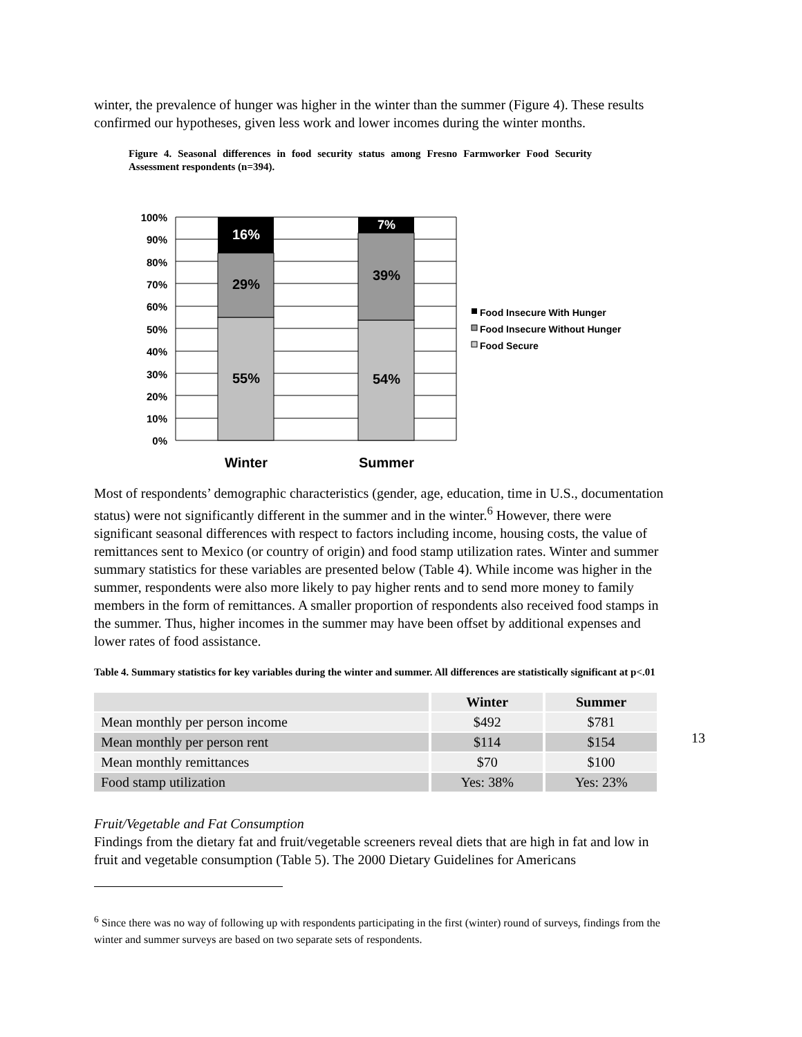winter, the prevalence of hunger was higher in the winter than the summer (Figure 4). These results confirmed our hypotheses, given less work and lower incomes during the winter months.
Figure 4. Seasonal differences in food security status among Fresno Farmworker Food Security Assessment respondents (n=394).
100%
90%
80%
70%
60%
50%
40%
30%
20%
10%
0%
16%
29%
55%
7%
39%
54%
Winter
Summer
Food Insecure With Hunger
Food Insecure Without Hunger
Food Secure
Most of respondents’ demographic characteristics (gender, age, education, time in U.S., documentation status) were not significantly different in the summer and in the winter.<sup>6</sup> However, there were significant seasonal differences with respect to factors including income, housing costs, the value of remittances sent to Mexico (or country of origin) and food stamp utilization rates. Winter and summer summary statistics for these variables are presented below (Table 4). While income was higher in the summer, respondents were also more likely to pay higher rents and to send more money to family members in the form of remittances. A smaller proportion of respondents also received food stamps in the summer. Thus, higher incomes in the summer may have been offset by additional expenses and lower rates of food assistance.
Table 4. Summary statistics for key variables during the winter and summer. All differences are statistically significant at p<.01
| | Winter | Summer |
| --- | --- | --- |
| Mean monthly per person income | $492 | $781 |
| Mean monthly per person rent | $114 | $154 |
| Mean monthly remittances | $70 | $100 |
| Food stamp utilization | Yes: 38% | Yes: 23% |
Fruit/Vegetable and Fat Consumption
Findings from the dietary fat and fruit/vegetable screeners reveal diets that are high in fat and low in fruit and vegetable consumption (Table 5). The 2000 Dietary Guidelines for Americans
<sup>6</sup> Since there was no way of following up with respondents participating in the first (winter) round of surveys, findings from the winter and summer surveys are based on two separate sets of respondents.
13